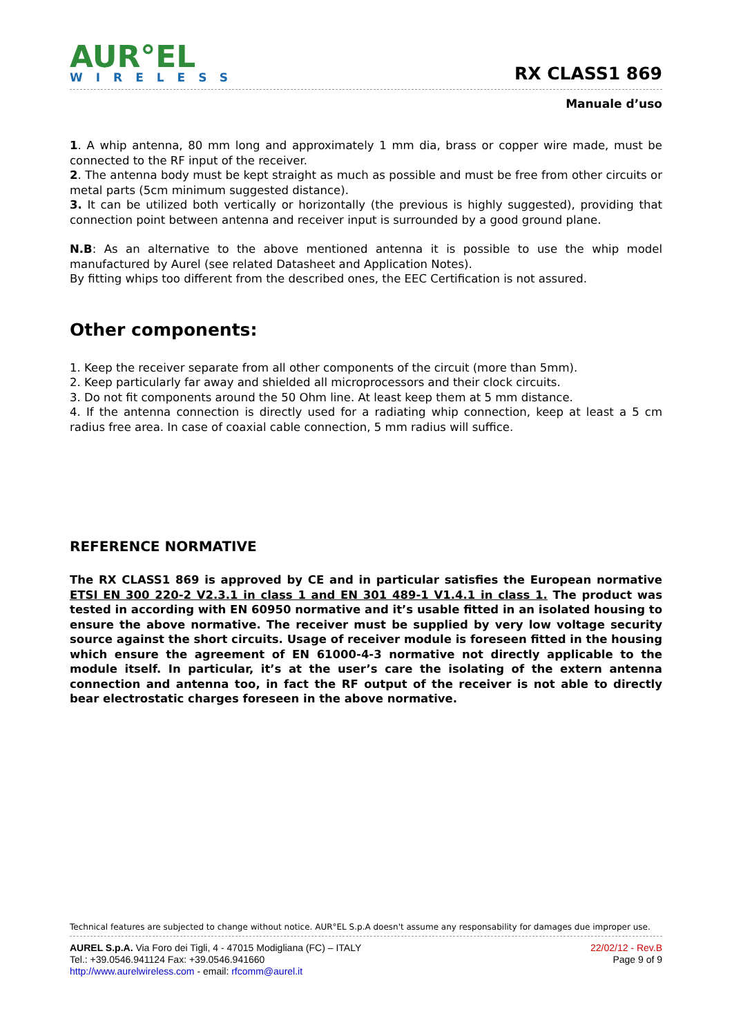AUR°EL
WIRELESS
RX CLASS1 869
Manuale d’uso
1. A whip antenna, 80 mm long and approximately 1 mm dia, brass or copper wire made, must be connected to the RF input of the receiver.
2. The antenna body must be kept straight as much as possible and must be free from other circuits or metal parts (5cm minimum suggested distance).
3. It can be utilized both vertically or horizontally (the previous is highly suggested), providing that connection point between antenna and receiver input is surrounded by a good ground plane.
N.B: As an alternative to the above mentioned antenna it is possible to use the whip model manufactured by Aurel (see related Datasheet and Application Notes).
By fitting whips too different from the described ones, the EEC Certification is not assured.
Other components:
1. Keep the receiver separate from all other components of the circuit (more than 5mm).
2. Keep particularly far away and shielded all microprocessors and their clock circuits.
3. Do not fit components around the 50 Ohm line. At least keep them at 5 mm distance.
4. If the antenna connection is directly used for a radiating whip connection, keep at least a 5 cm radius free area. In case of coaxial cable connection, 5 mm radius will suffice.
REFERENCE NORMATIVE
The RX CLASS1 869 is approved by CE and in particular satisfies the European normative ETSI EN 300 220-2 V2.3.1 in class 1 and EN 301 489-1 V1.4.1 in class 1. The product was tested in according with EN 60950 normative and it’s usable fitted in an isolated housing to ensure the above normative. The receiver must be supplied by very low voltage security source against the short circuits. Usage of receiver module is foreseen fitted in the housing which ensure the agreement of EN 61000-4-3 normative not directly applicable to the module itself. In particular, it’s at the user’s care the isolating of the extern antenna connection and antenna too, in fact the RF output of the receiver is not able to directly bear electrostatic charges foreseen in the above normative.
Technical features are subjected to change without notice. AUR°EL S.p.A doesn't assume any responsability for damages due improper use.
AUREL S.p.A. Via Foro dei Tigli, 4 - 47015 Modigliana (FC) – ITALY
Tel.: +39.0546.941124 Fax: +39.0546.941660
http://www.aurelwireless.com - email: rfcomm@aurel.it
22/02/12 - Rev.B
Page 9 of 9